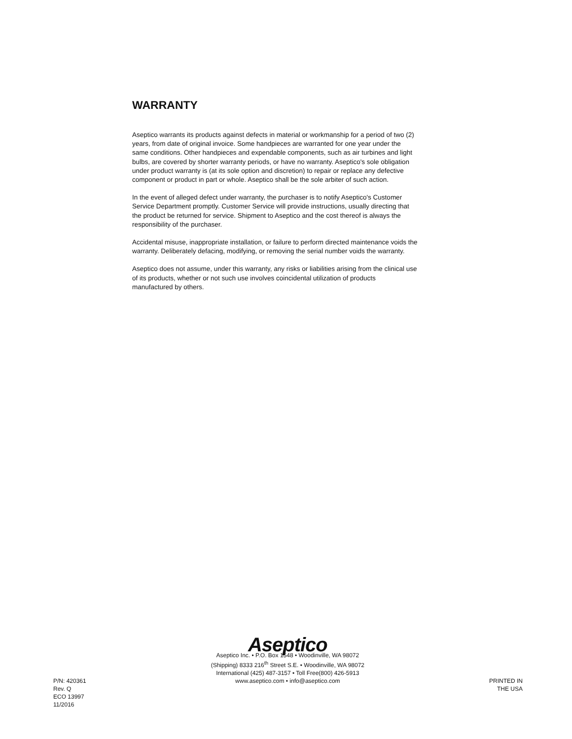WARRANTY
Aseptico warrants its products against defects in material or workmanship for a period of two (2) years, from date of original invoice. Some handpieces are warranted for one year under the same conditions. Other handpieces and expendable components, such as air turbines and light bulbs, are covered by shorter warranty periods, or have no warranty. Aseptico's sole obligation under product warranty is (at its sole option and discretion) to repair or replace any defective component or product in part or whole. Aseptico shall be the sole arbiter of such action.
In the event of alleged defect under warranty, the purchaser is to notify Aseptico's Customer Service Department promptly. Customer Service will provide instructions, usually directing that the product be returned for service. Shipment to Aseptico and the cost thereof is always the responsibility of the purchaser.
Accidental misuse, inappropriate installation, or failure to perform directed maintenance voids the warranty. Deliberately defacing, modifying, or removing the serial number voids the warranty.
Aseptico does not assume, under this warranty, any risks or liabilities arising from the clinical use of its products, whether or not such use involves coincidental utilization of products manufactured by others.
P/N: 420361
Rev. Q
ECO 13997
11/2016
Aseptico
Aseptico Inc. • P.O. Box 1548 • Woodinville, WA 98072
(Shipping) 8333 216<sup>th</sup> Street S.E. • Woodinville, WA 98072
International (425) 487-3157 • Toll Free(800) 426-5913
www.aseptico.com • info@aseptico.com
PRINTED IN
THE USA